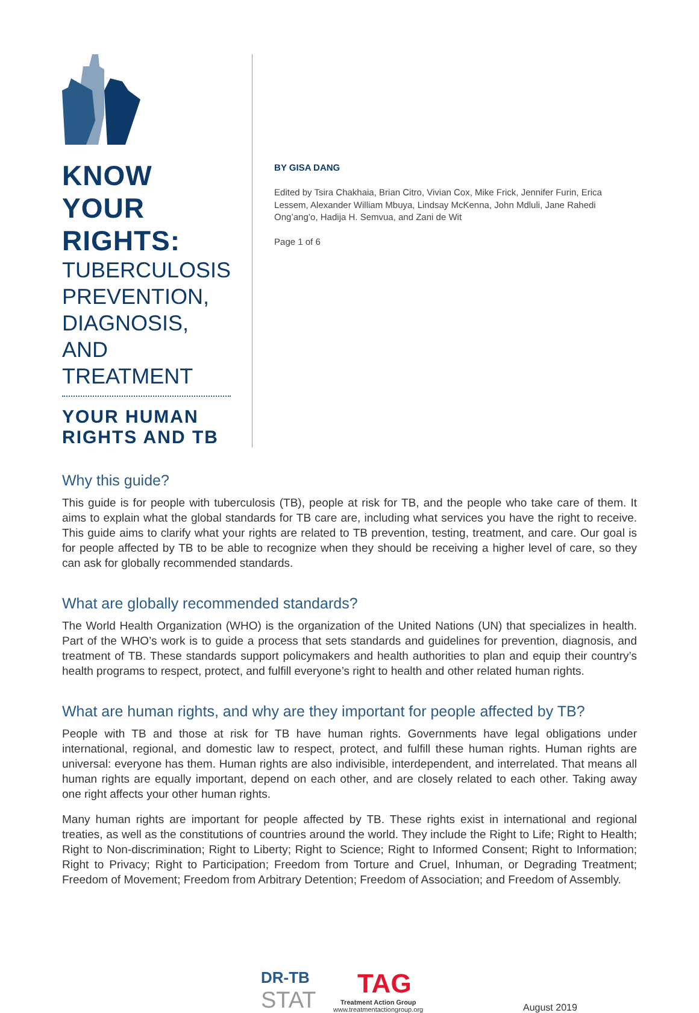KNOW YOUR RIGHTS:
TUBERCULOSIS PREVENTION, DIAGNOSIS, AND TREATMENT
YOUR HUMAN RIGHTS AND TB
BY GISA DANG
Edited by Tsira Chakhaia, Brian Citro, Vivian Cox, Mike Frick, Jennifer Furin, Erica Lessem, Alexander William Mbuya, Lindsay McKenna, John Mdluli, Jane Rahedi Ong’ang’o, Hadija H. Semvua, and Zani de Wit
Page 1 of 6
Why this guide?
This guide is for people with tuberculosis (TB), people at risk for TB, and the people who take care of them. It aims to explain what the global standards for TB care are, including what services you have the right to receive. This guide aims to clarify what your rights are related to TB prevention, testing, treatment, and care. Our goal is for people affected by TB to be able to recognize when they should be receiving a higher level of care, so they can ask for globally recommended standards.
What are globally recommended standards?
The World Health Organization (WHO) is the organization of the United Nations (UN) that specializes in health. Part of the WHO’s work is to guide a process that sets standards and guidelines for prevention, diagnosis, and treatment of TB. These standards support policymakers and health authorities to plan and equip their country’s health programs to respect, protect, and fulfill everyone’s right to health and other related human rights.
What are human rights, and why are they important for people affected by TB?
People with TB and those at risk for TB have human rights. Governments have legal obligations under international, regional, and domestic law to respect, protect, and fulfill these human rights. Human rights are universal: everyone has them. Human rights are also indivisible, interdependent, and interrelated. That means all human rights are equally important, depend on each other, and are closely related to each other. Taking away one right affects your other human rights.
Many human rights are important for people affected by TB. These rights exist in international and regional treaties, as well as the constitutions of countries around the world. They include the Right to Life; Right to Health; Right to Non-discrimination; Right to Liberty; Right to Science; Right to Informed Consent; Right to Information; Right to Privacy; Right to Participation; Freedom from Torture and Cruel, Inhuman, or Degrading Treatment; Freedom of Movement; Freedom from Arbitrary Detention; Freedom of Association; and Freedom of Assembly.
DR-TB
STAT
TAG
Treatment Action Group
www.treatmentactiongroup.org
August 2019